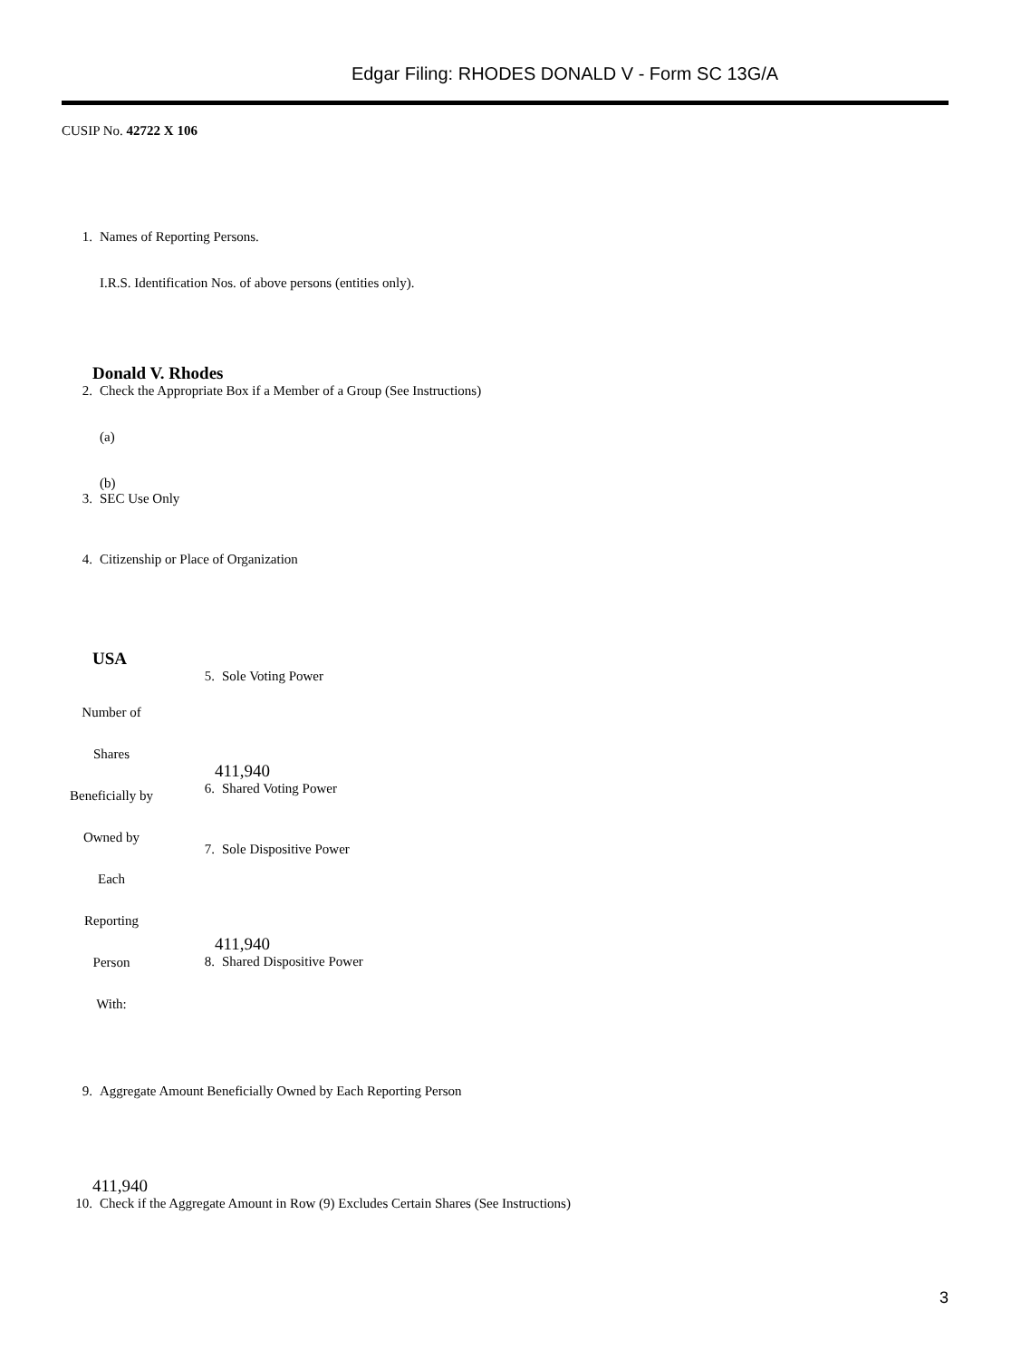Edgar Filing: RHODES DONALD V - Form SC 13G/A
CUSIP No. 42722 X 106
1. Names of Reporting Persons.
I.R.S. Identification Nos. of above persons (entities only).
Donald V. Rhodes
2. Check the Appropriate Box if a Member of a Group (See Instructions)
(a)
(b)
3. SEC Use Only
4. Citizenship or Place of Organization
USA
| / Number of / / Shares / / Beneficially by / / Owned by / / Each / / Reporting / / Person / / With: / | 5. Sole Voting Power 411,940 6. Shared Voting Power 7. Sole Dispositive Power 411,940 8. Shared Dispositive Power |
9. Aggregate Amount Beneficially Owned by Each Reporting Person
411,940
10. Check if the Aggregate Amount in Row (9) Excludes Certain Shares (See Instructions)
3